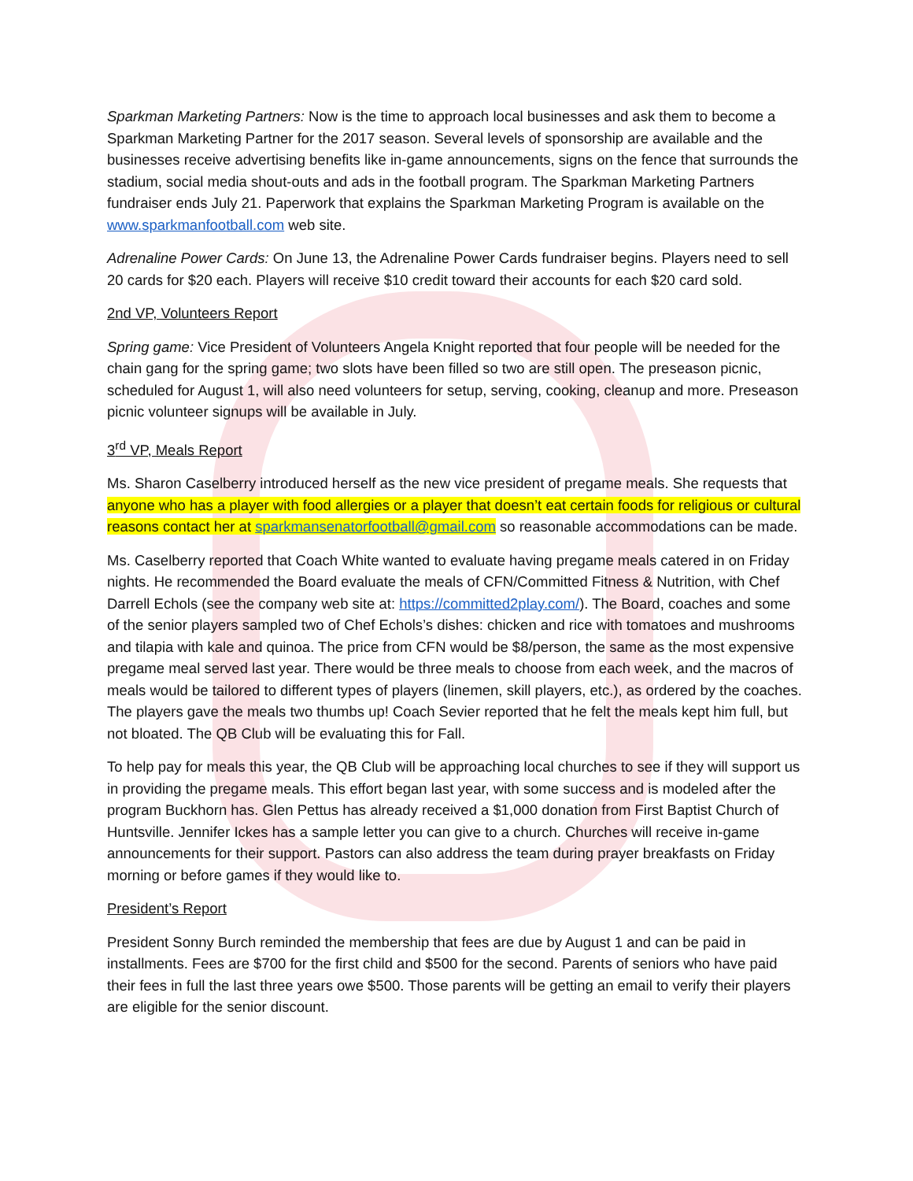Sparkman Marketing Partners: Now is the time to approach local businesses and ask them to become a Sparkman Marketing Partner for the 2017 season. Several levels of sponsorship are available and the businesses receive advertising benefits like in-game announcements, signs on the fence that surrounds the stadium, social media shout-outs and ads in the football program. The Sparkman Marketing Partners fundraiser ends July 21. Paperwork that explains the Sparkman Marketing Program is available on the www.sparkmanfootball.com web site.
Adrenaline Power Cards: On June 13, the Adrenaline Power Cards fundraiser begins. Players need to sell 20 cards for $20 each. Players will receive $10 credit toward their accounts for each $20 card sold.
2nd VP, Volunteers Report
Spring game: Vice President of Volunteers Angela Knight reported that four people will be needed for the chain gang for the spring game; two slots have been filled so two are still open. The preseason picnic, scheduled for August 1, will also need volunteers for setup, serving, cooking, cleanup and more. Preseason picnic volunteer signups will be available in July.
3<sup>rd</sup> VP, Meals Report
Ms. Sharon Caselberry introduced herself as the new vice president of pregame meals. She requests that anyone who has a player with food allergies or a player that doesn’t eat certain foods for religious or cultural reasons contact her at sparkmansenatorfootball@gmail.com so reasonable accommodations can be made.
Ms. Caselberry reported that Coach White wanted to evaluate having pregame meals catered in on Friday nights. He recommended the Board evaluate the meals of CFN/Committed Fitness & Nutrition, with Chef Darrell Echols (see the company web site at: https://committed2play.com/). The Board, coaches and some of the senior players sampled two of Chef Echols’s dishes: chicken and rice with tomatoes and mushrooms and tilapia with kale and quinoa. The price from CFN would be $8/person, the same as the most expensive pregame meal served last year. There would be three meals to choose from each week, and the macros of meals would be tailored to different types of players (linemen, skill players, etc.), as ordered by the coaches. The players gave the meals two thumbs up! Coach Sevier reported that he felt the meals kept him full, but not bloated. The QB Club will be evaluating this for Fall.
To help pay for meals this year, the QB Club will be approaching local churches to see if they will support us in providing the pregame meals. This effort began last year, with some success and is modeled after the program Buckhorn has. Glen Pettus has already received a $1,000 donation from First Baptist Church of Huntsville. Jennifer Ickes has a sample letter you can give to a church. Churches will receive in-game announcements for their support. Pastors can also address the team during prayer breakfasts on Friday morning or before games if they would like to.
President’s Report
President Sonny Burch reminded the membership that fees are due by August 1 and can be paid in installments. Fees are $700 for the first child and $500 for the second. Parents of seniors who have paid their fees in full the last three years owe $500. Those parents will be getting an email to verify their players are eligible for the senior discount.